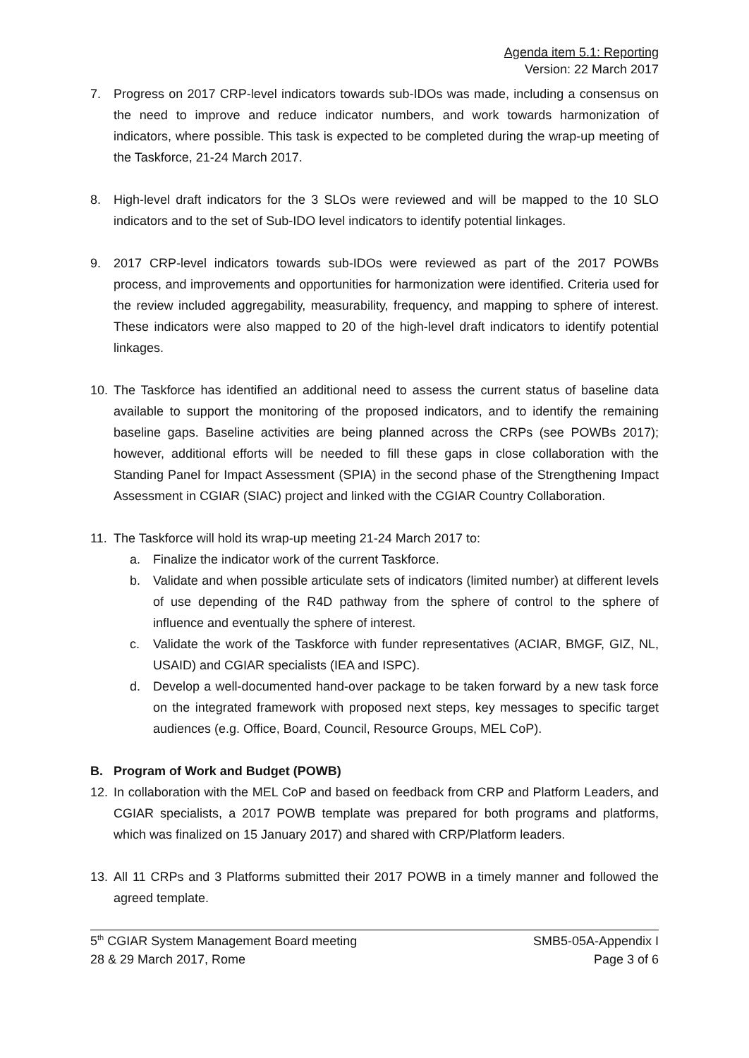Agenda item 5.1: Reporting
Version: 22 March 2017
7. Progress on 2017 CRP-level indicators towards sub-IDOs was made, including a consensus on the need to improve and reduce indicator numbers, and work towards harmonization of indicators, where possible. This task is expected to be completed during the wrap-up meeting of the Taskforce, 21-24 March 2017.
8. High-level draft indicators for the 3 SLOs were reviewed and will be mapped to the 10 SLO indicators and to the set of Sub-IDO level indicators to identify potential linkages.
9. 2017 CRP-level indicators towards sub-IDOs were reviewed as part of the 2017 POWBs process, and improvements and opportunities for harmonization were identified. Criteria used for the review included aggregability, measurability, frequency, and mapping to sphere of interest. These indicators were also mapped to 20 of the high-level draft indicators to identify potential linkages.
10. The Taskforce has identified an additional need to assess the current status of baseline data available to support the monitoring of the proposed indicators, and to identify the remaining baseline gaps. Baseline activities are being planned across the CRPs (see POWBs 2017); however, additional efforts will be needed to fill these gaps in close collaboration with the Standing Panel for Impact Assessment (SPIA) in the second phase of the Strengthening Impact Assessment in CGIAR (SIAC) project and linked with the CGIAR Country Collaboration.
11. The Taskforce will hold its wrap-up meeting 21-24 March 2017 to:
a. Finalize the indicator work of the current Taskforce.
b. Validate and when possible articulate sets of indicators (limited number) at different levels of use depending of the R4D pathway from the sphere of control to the sphere of influence and eventually the sphere of interest.
c. Validate the work of the Taskforce with funder representatives (ACIAR, BMGF, GIZ, NL, USAID) and CGIAR specialists (IEA and ISPC).
d. Develop a well-documented hand-over package to be taken forward by a new task force on the integrated framework with proposed next steps, key messages to specific target audiences (e.g. Office, Board, Council, Resource Groups, MEL CoP).
B. Program of Work and Budget (POWB)
12. In collaboration with the MEL CoP and based on feedback from CRP and Platform Leaders, and CGIAR specialists, a 2017 POWB template was prepared for both programs and platforms, which was finalized on 15 January 2017) and shared with CRP/Platform leaders.
13. All 11 CRPs and 3 Platforms submitted their 2017 POWB in a timely manner and followed the agreed template.
5<sup>th</sup> CGIAR System Management Board meeting
28 & 29 March 2017, Rome
SMB5-05A-Appendix I
Page 3 of 6